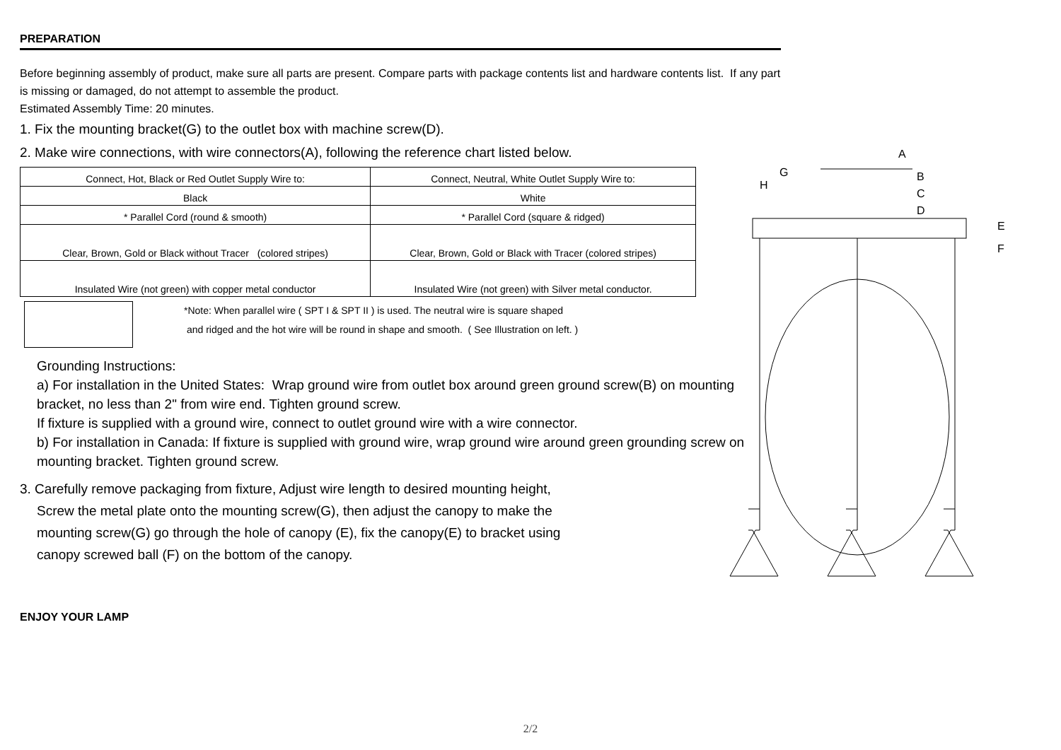PREPARATION
Before beginning assembly of product, make sure all parts are present. Compare parts with package contents list and hardware contents list. If any part is missing or damaged, do not attempt to assemble the product.
Estimated Assembly Time: 20 minutes.
1. Fix the mounting bracket(G) to the outlet box with machine screw(D).
2. Make wire connections, with wire connectors(A), following the reference chart listed below.
| Connect, Hot, Black or Red Outlet Supply Wire to: | Connect, Neutral, White Outlet Supply Wire to: |
| Black | White |
| * Parallel Cord (round & smooth) | * Parallel Cord (square & ridged) |
| Clear, Brown, Gold or Black without Tracer (colored stripes) | Clear, Brown, Gold or Black with Tracer (colored stripes) |
| Insulated Wire (not green) with copper metal conductor | Insulated Wire (not green) with Silver metal conductor. |
*Note: When parallel wire ( SPT I & SPT II ) is used. The neutral wire is square shaped
and ridged and the hot wire will be round in shape and smooth. ( See Illustration on left. )
Grounding Instructions:
a) For installation in the United States: Wrap ground wire from outlet box around green ground screw(B) on mounting bracket, no less than 2" from wire end. Tighten ground screw.
If fixture is supplied with a ground wire, connect to outlet ground wire with a wire connector.
b) For installation in Canada: If fixture is supplied with ground wire, wrap ground wire around green grounding screw on mounting bracket. Tighten ground screw.
3. Carefully remove packaging from fixture, Adjust wire length to desired mounting height,
Screw the metal plate onto the mounting screw(G), then adjust the canopy to make the
mounting screw(G) go through the hole of canopy (E), fix the canopy(E) to bracket using
canopy screwed ball (F) on the bottom of the canopy.
ENJOY YOUR LAMP
A
G
B
H
C
D
E
F
2/2